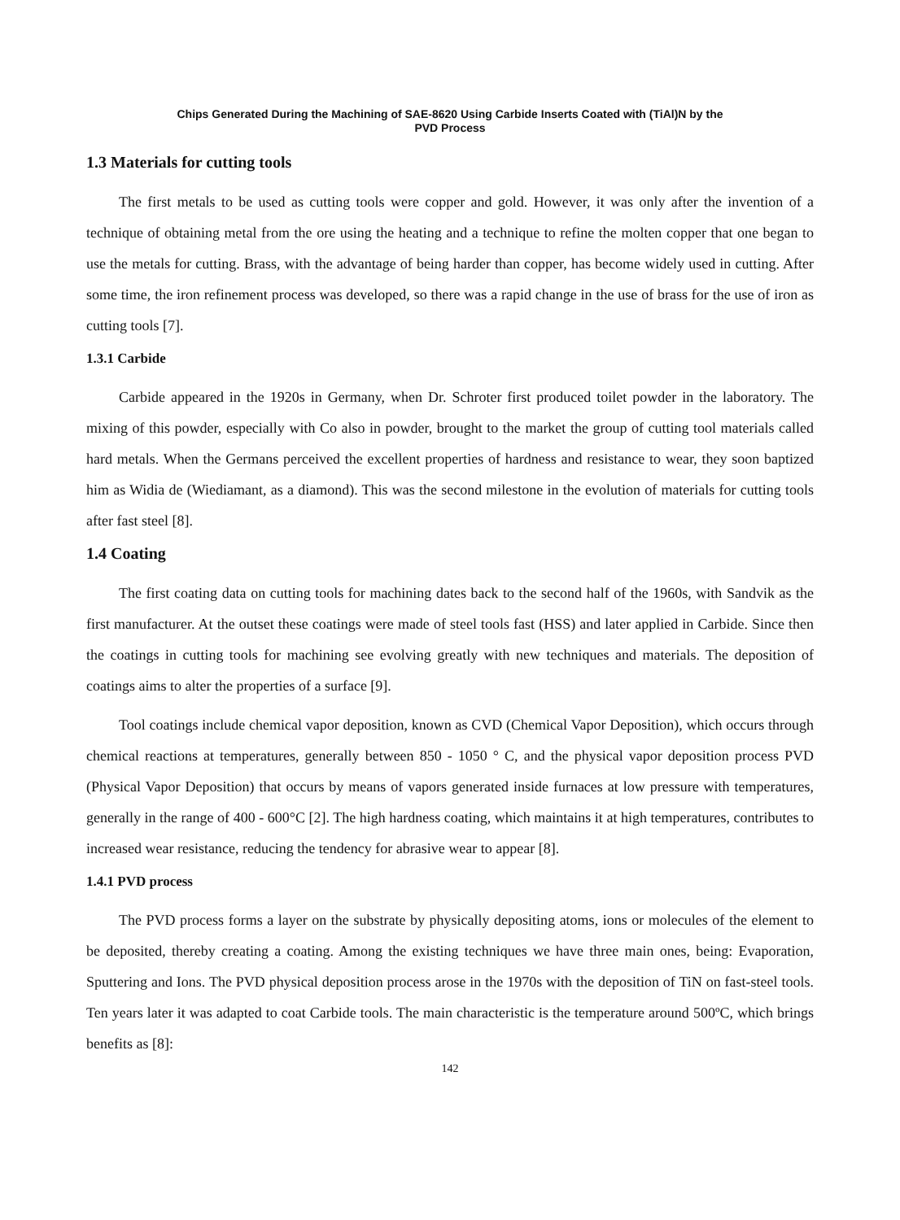Chips Generated During the Machining of SAE-8620 Using Carbide Inserts Coated with (TiAl)N by the
PVD Process
1.3 Materials for cutting tools
The first metals to be used as cutting tools were copper and gold. However, it was only after the invention of a technique of obtaining metal from the ore using the heating and a technique to refine the molten copper that one began to use the metals for cutting. Brass, with the advantage of being harder than copper, has become widely used in cutting. After some time, the iron refinement process was developed, so there was a rapid change in the use of brass for the use of iron as cutting tools [7].
1.3.1 Carbide
Carbide appeared in the 1920s in Germany, when Dr. Schroter first produced toilet powder in the laboratory. The mixing of this powder, especially with Co also in powder, brought to the market the group of cutting tool materials called hard metals. When the Germans perceived the excellent properties of hardness and resistance to wear, they soon baptized him as Widia de (Wiediamant, as a diamond). This was the second milestone in the evolution of materials for cutting tools after fast steel [8].
1.4 Coating
The first coating data on cutting tools for machining dates back to the second half of the 1960s, with Sandvik as the first manufacturer. At the outset these coatings were made of steel tools fast (HSS) and later applied in Carbide. Since then the coatings in cutting tools for machining see evolving greatly with new techniques and materials. The deposition of coatings aims to alter the properties of a surface [9].
Tool coatings include chemical vapor deposition, known as CVD (Chemical Vapor Deposition), which occurs through chemical reactions at temperatures, generally between 850 - 1050 ° C, and the physical vapor deposition process PVD (Physical Vapor Deposition) that occurs by means of vapors generated inside furnaces at low pressure with temperatures, generally in the range of 400 - 600°C [2]. The high hardness coating, which maintains it at high temperatures, contributes to increased wear resistance, reducing the tendency for abrasive wear to appear [8].
1.4.1 PVD process
The PVD process forms a layer on the substrate by physically depositing atoms, ions or molecules of the element to be deposited, thereby creating a coating. Among the existing techniques we have three main ones, being: Evaporation, Sputtering and Ions. The PVD physical deposition process arose in the 1970s with the deposition of TiN on fast-steel tools. Ten years later it was adapted to coat Carbide tools. The main characteristic is the temperature around 500ºC, which brings benefits as [8]:
142